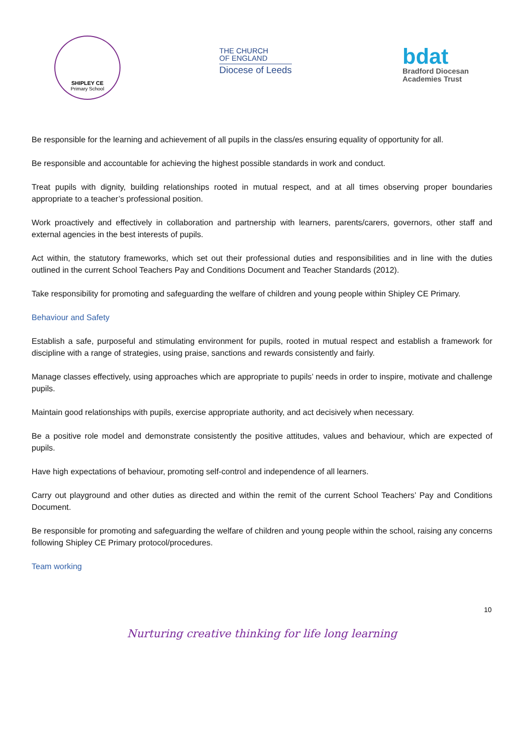SHIPLEY CE
Primary School
THE CHURCH
OF ENGLAND
Diocese of Leeds
bdat
Bradford Diocesan
Academies Trust
Be responsible for the learning and achievement of all pupils in the class/es ensuring equality of opportunity for all.
Be responsible and accountable for achieving the highest possible standards in work and conduct.
Treat pupils with dignity, building relationships rooted in mutual respect, and at all times observing proper boundaries appropriate to a teacher’s professional position.
Work proactively and effectively in collaboration and partnership with learners, parents/carers, governors, other staff and external agencies in the best interests of pupils.
Act within, the statutory frameworks, which set out their professional duties and responsibilities and in line with the duties outlined in the current School Teachers Pay and Conditions Document and Teacher Standards (2012).
Take responsibility for promoting and safeguarding the welfare of children and young people within Shipley CE Primary.
Behaviour and Safety
Establish a safe, purposeful and stimulating environment for pupils, rooted in mutual respect and establish a framework for discipline with a range of strategies, using praise, sanctions and rewards consistently and fairly.
Manage classes effectively, using approaches which are appropriate to pupils’ needs in order to inspire, motivate and challenge pupils.
Maintain good relationships with pupils, exercise appropriate authority, and act decisively when necessary.
Be a positive role model and demonstrate consistently the positive attitudes, values and behaviour, which are expected of pupils.
Have high expectations of behaviour, promoting self-control and independence of all learners.
Carry out playground and other duties as directed and within the remit of the current School Teachers’ Pay and Conditions Document.
Be responsible for promoting and safeguarding the welfare of children and young people within the school, raising any concerns following Shipley CE Primary protocol/procedures.
Team working
10
Nurturing creative thinking for life long learning